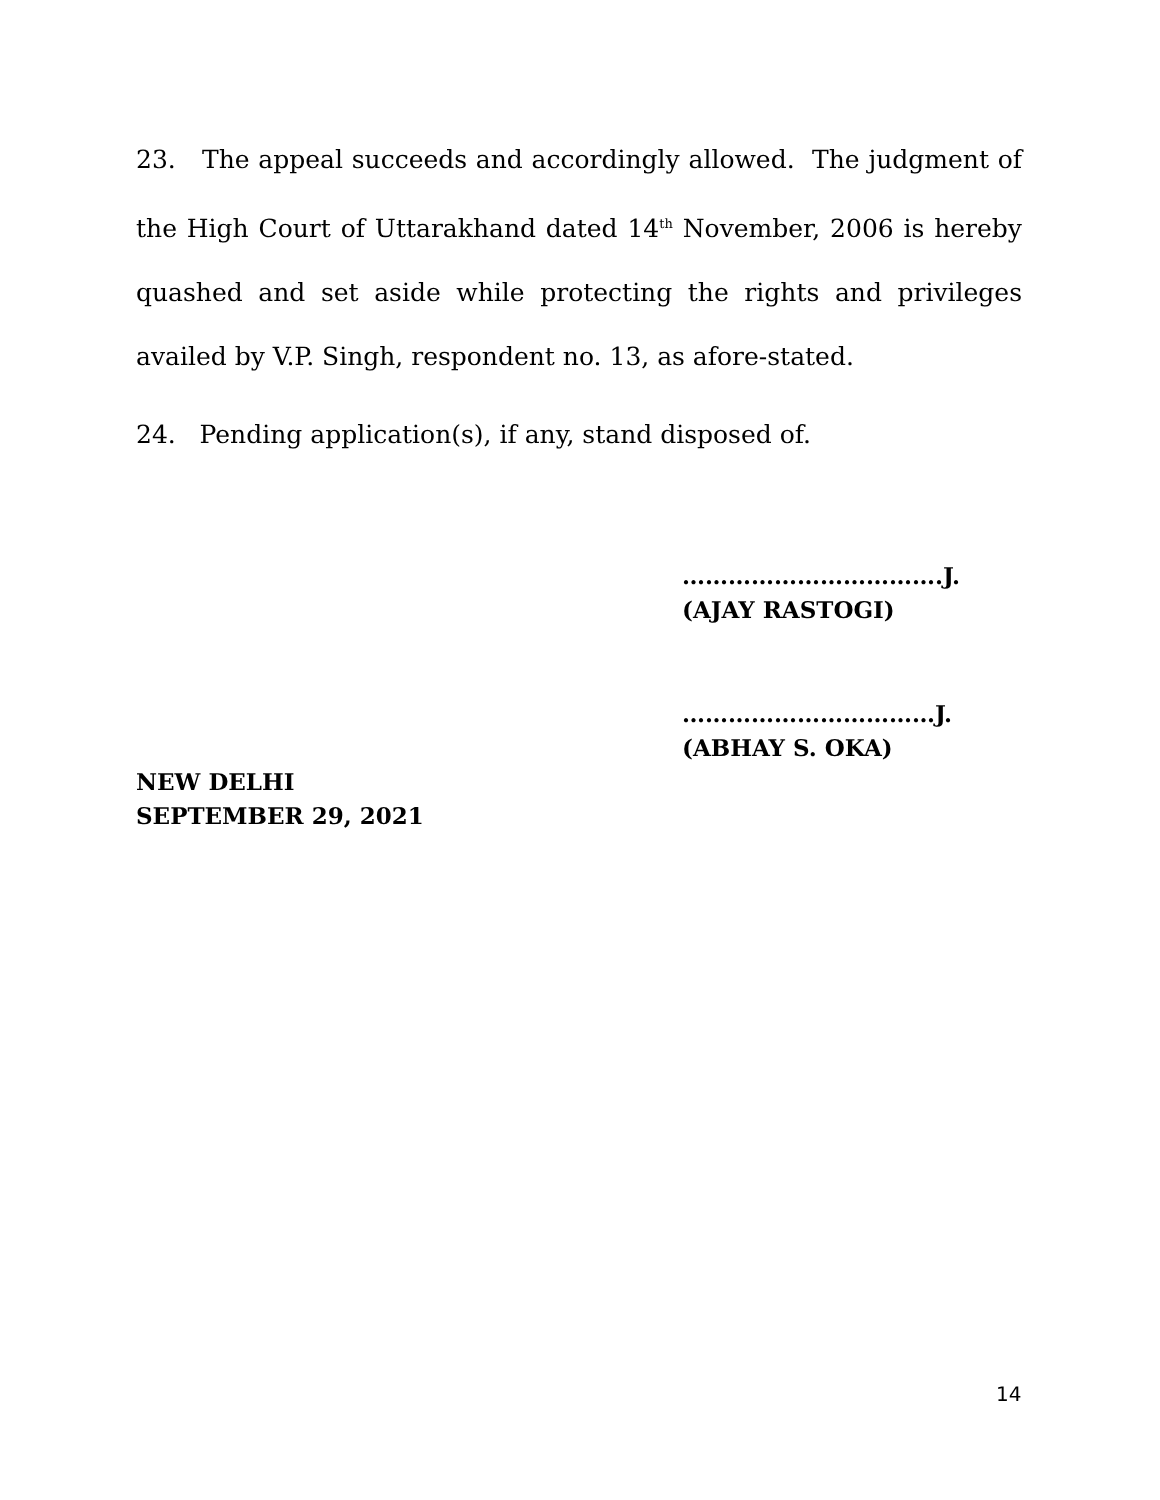23. The appeal succeeds and accordingly allowed. The judgment of the High Court of Uttarakhand dated 14<sup>th</sup> November, 2006 is hereby quashed and set aside while protecting the rights and privileges availed by V.P. Singh, respondent no. 13, as afore-stated.
24. Pending application(s), if any, stand disposed of.
…………………………….J.
(AJAY RASTOGI)
……………………………J.
(ABHAY S. OKA)
NEW DELHI
SEPTEMBER 29, 2021
14